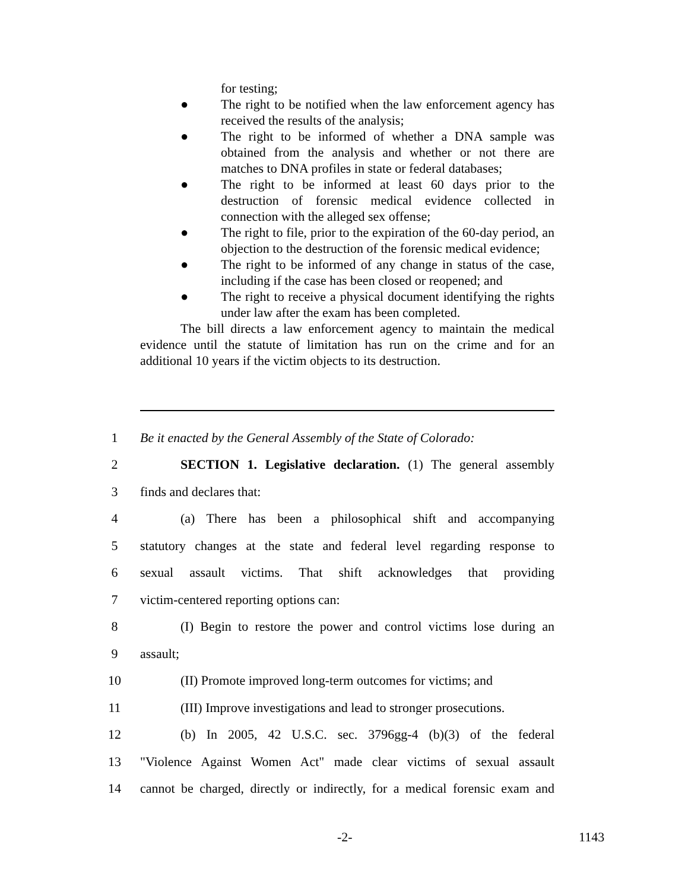for testing;
● The right to be notified when the law enforcement agency has received the results of the analysis;
● The right to be informed of whether a DNA sample was obtained from the analysis and whether or not there are matches to DNA profiles in state or federal databases;
● The right to be informed at least 60 days prior to the destruction of forensic medical evidence collected in connection with the alleged sex offense;
● The right to file, prior to the expiration of the 60-day period, an objection to the destruction of the forensic medical evidence;
● The right to be informed of any change in status of the case, including if the case has been closed or reopened; and
● The right to receive a physical document identifying the rights under law after the exam has been completed.
The bill directs a law enforcement agency to maintain the medical evidence until the statute of limitation has run on the crime and for an additional 10 years if the victim objects to its destruction.
1 Be it enacted by the General Assembly of the State of Colorado:
2 SECTION 1. Legislative declaration. (1) The general assembly
3 finds and declares that:
4 (a) There has been a philosophical shift and accompanying
5 statutory changes at the state and federal level regarding response to
6 sexual assault victims. That shift acknowledges that providing
7 victim-centered reporting options can:
8 (I) Begin to restore the power and control victims lose during an
9 assault;
10 (II) Promote improved long-term outcomes for victims; and
11 (III) Improve investigations and lead to stronger prosecutions.
12 (b) In 2005, 42 U.S.C. sec. 3796gg-4 (b)(3) of the federal
13 "Violence Against Women Act" made clear victims of sexual assault
14 cannot be charged, directly or indirectly, for a medical forensic exam and
-2- 1143